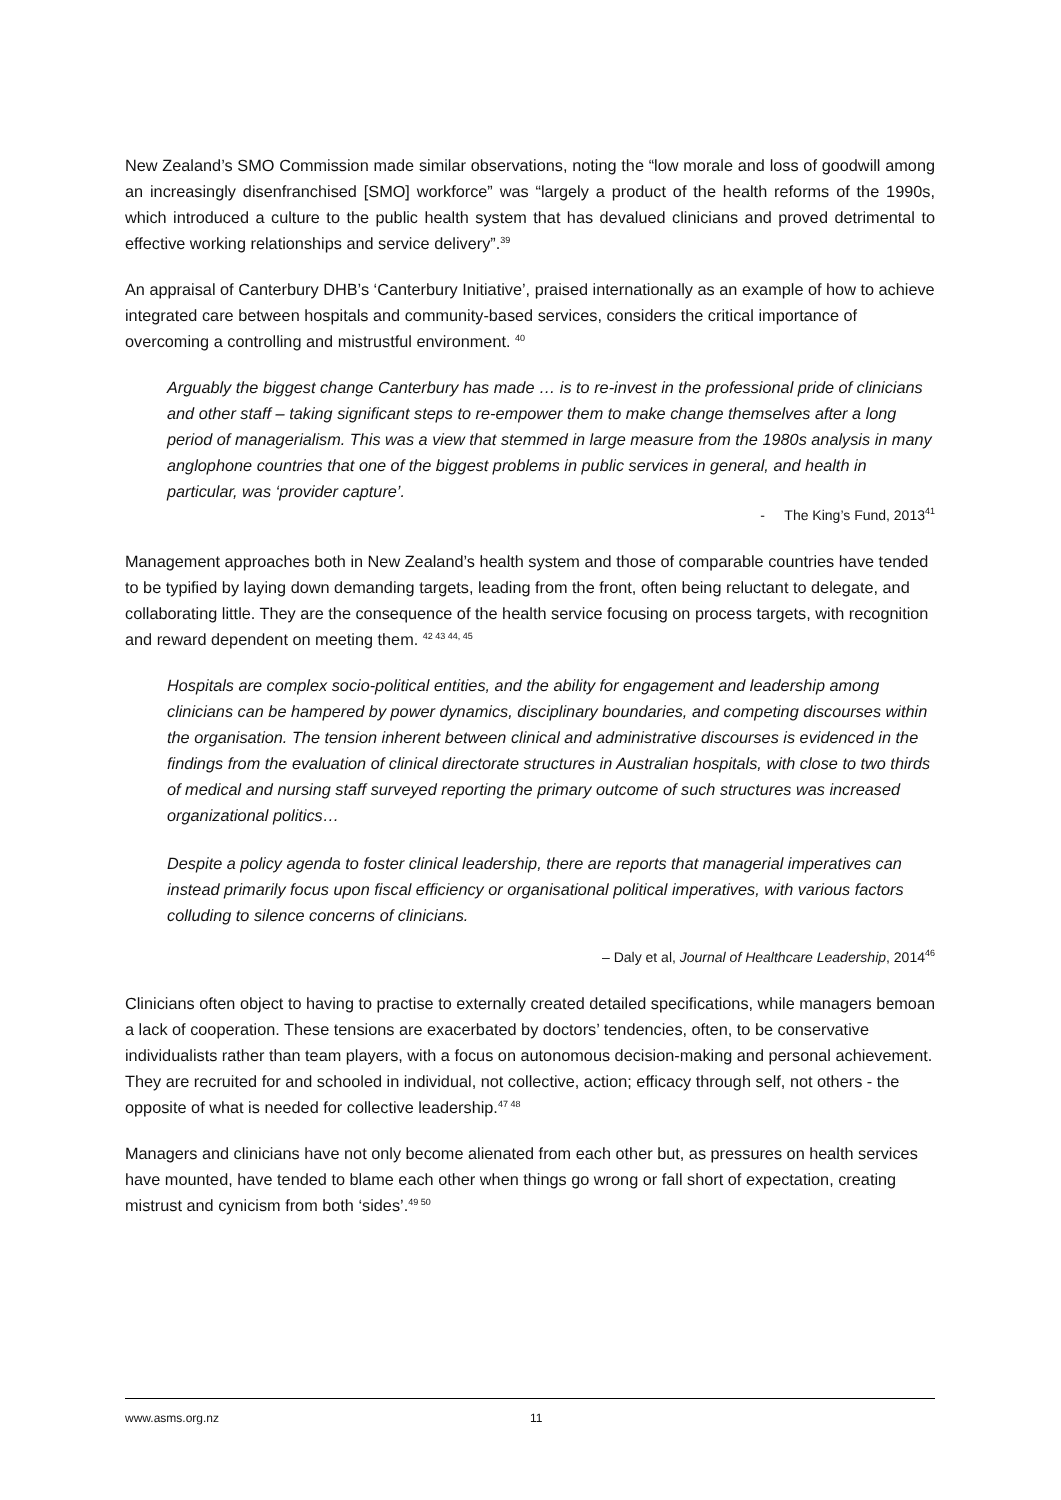New Zealand’s SMO Commission made similar observations, noting the “low morale and loss of goodwill among an increasingly disenfranchised [SMO] workforce” was “largely a product of the health reforms of the 1990s, which introduced a culture to the public health system that has devalued clinicians and proved detrimental to effective working relationships and service delivery”.<sup>39</sup>
An appraisal of Canterbury DHB’s ‘Canterbury Initiative’, praised internationally as an example of how to achieve integrated care between hospitals and community-based services, considers the critical importance of overcoming a controlling and mistrustful environment. <sup>40</sup>
Arguably the biggest change Canterbury has made … is to re-invest in the professional pride of clinicians and other staff – taking significant steps to re-empower them to make change themselves after a long period of managerialism. This was a view that stemmed in large measure from the 1980s analysis in many anglophone countries that one of the biggest problems in public services in general, and health in particular, was ‘provider capture’.
- The King’s Fund, 2013<sup>41</sup>
Management approaches both in New Zealand’s health system and those of comparable countries have tended to be typified by laying down demanding targets, leading from the front, often being reluctant to delegate, and collaborating little. They are the consequence of the health service focusing on process targets, with recognition and reward dependent on meeting them. <sup>42 43 44, 45</sup>
Hospitals are complex socio-political entities, and the ability for engagement and leadership among clinicians can be hampered by power dynamics, disciplinary boundaries, and competing discourses within the organisation. The tension inherent between clinical and administrative discourses is evidenced in the findings from the evaluation of clinical directorate structures in Australian hospitals, with close to two thirds of medical and nursing staff surveyed reporting the primary outcome of such structures was increased organizational politics…
Despite a policy agenda to foster clinical leadership, there are reports that managerial imperatives can instead primarily focus upon fiscal efficiency or organisational political imperatives, with various factors colluding to silence concerns of clinicians.
– Daly et al, Journal of Healthcare Leadership, 2014<sup>46</sup>
Clinicians often object to having to practise to externally created detailed specifications, while managers bemoan a lack of cooperation. These tensions are exacerbated by doctors’ tendencies, often, to be conservative individualists rather than team players, with a focus on autonomous decision-making and personal achievement. They are recruited for and schooled in individual, not collective, action; efficacy through self, not others - the opposite of what is needed for collective leadership.<sup>47 48</sup>
Managers and clinicians have not only become alienated from each other but, as pressures on health services have mounted, have tended to blame each other when things go wrong or fall short of expectation, creating mistrust and cynicism from both ‘sides’.<sup>49 50</sup>
www.asms.org.nz 11